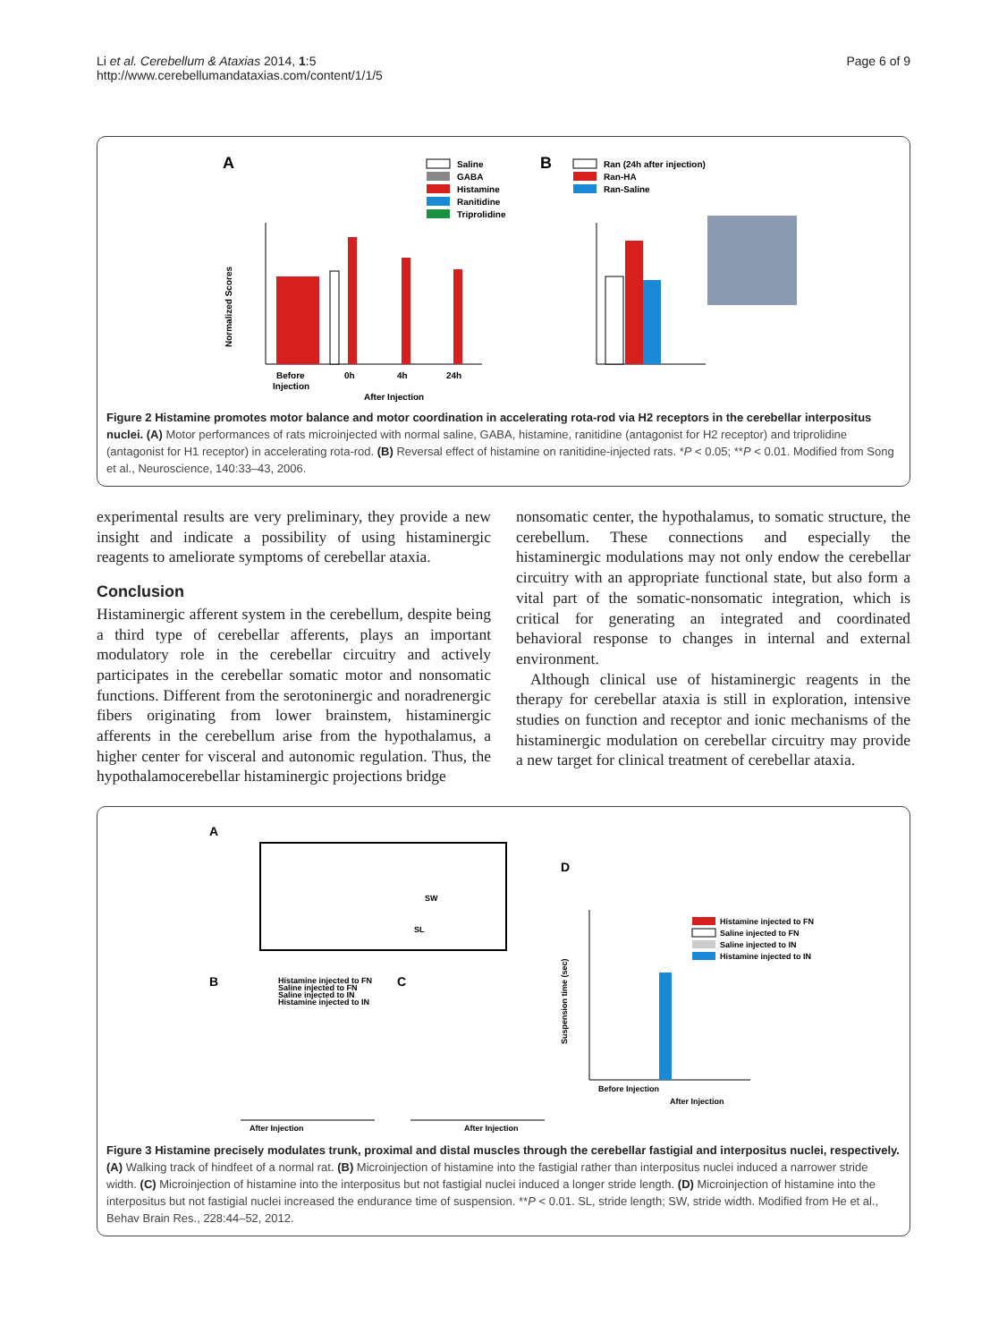Li et al. Cerebellum & Ataxias 2014, 1:5
http://www.cerebellumandataxias.com/content/1/1/5
Page 6 of 9
A
B
Saline
GABA
Histamine
Ranitidine
Triprolidine
Ran (24h after injection)
Ran-HA
Ran-Saline
Normalized Scores
Before
Injection
0h
4h
24h
After Injection
Figure 2 Histamine promotes motor balance and motor coordination in accelerating rota-rod via H2 receptors in the cerebellar interpositus nuclei. (A) Motor performances of rats microinjected with normal saline, GABA, histamine, ranitidine (antagonist for H2 receptor) and triprolidine (antagonist for H1 receptor) in accelerating rota-rod. (B) Reversal effect of histamine on ranitidine-injected rats. *P < 0.05; **P < 0.01. Modified from Song et al., Neuroscience, 140:33–43, 2006.
experimental results are very preliminary, they provide a new insight and indicate a possibility of using histaminergic reagents to ameliorate symptoms of cerebellar ataxia.
Conclusion
Histaminergic afferent system in the cerebellum, despite being a third type of cerebellar afferents, plays an important modulatory role in the cerebellar circuitry and actively participates in the cerebellar somatic motor and nonsomatic functions. Different from the serotoninergic and noradrenergic fibers originating from lower brainstem, histaminergic afferents in the cerebellum arise from the hypothalamus, a higher center for visceral and autonomic regulation. Thus, the hypothalamocerebellar histaminergic projections bridge
nonsomatic center, the hypothalamus, to somatic structure, the cerebellum. These connections and especially the histaminergic modulations may not only endow the cerebellar circuitry with an appropriate functional state, but also form a vital part of the somatic-nonsomatic integration, which is critical for generating an integrated and coordinated behavioral response to changes in internal and external environment.
Although clinical use of histaminergic reagents in the therapy for cerebellar ataxia is still in exploration, intensive studies on function and receptor and ionic mechanisms of the histaminergic modulation on cerebellar circuitry may provide a new target for clinical treatment of cerebellar ataxia.
A
SL
SW
D
Histamine injected to FN
Saline injected to FN
Saline injected to IN
Histamine injected to IN
Suspension time (sec)
Before Injection
After Injection
B
C
Histamine injected to FN
Saline injected to FN
Saline injected to IN
Histamine injected to IN
After Injection
After Injection
Figure 3 Histamine precisely modulates trunk, proximal and distal muscles through the cerebellar fastigial and interpositus nuclei, respectively. (A) Walking track of hindfeet of a normal rat. (B) Microinjection of histamine into the fastigial rather than interpositus nuclei induced a narrower stride width. (C) Microinjection of histamine into the interpositus but not fastigial nuclei induced a longer stride length. (D) Microinjection of histamine into the interpositus but not fastigial nuclei increased the endurance time of suspension. **P < 0.01. SL, stride length; SW, stride width. Modified from He et al., Behav Brain Res., 228:44–52, 2012.